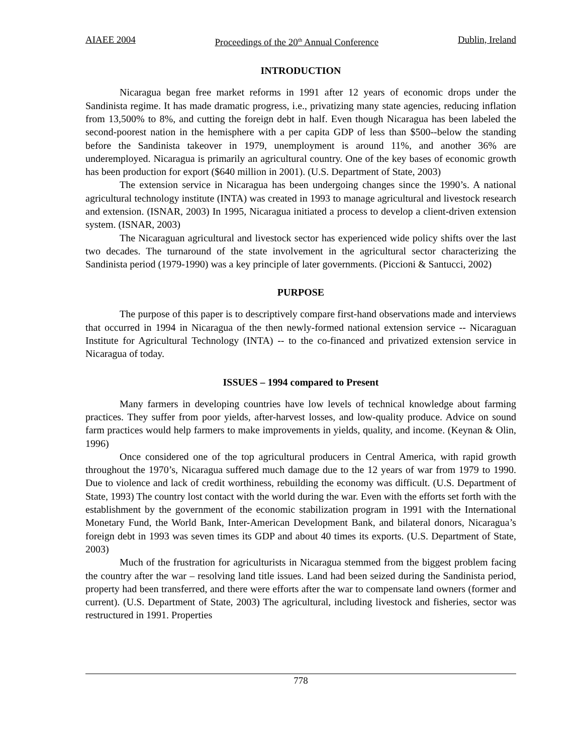AIAEE 2004 Proceedings of the 20<sup>th</sup> Annual Conference Dublin, Ireland
INTRODUCTION
Nicaragua began free market reforms in 1991 after 12 years of economic drops under the Sandinista regime. It has made dramatic progress, i.e., privatizing many state agencies, reducing inflation from 13,500% to 8%, and cutting the foreign debt in half. Even though Nicaragua has been labeled the second-poorest nation in the hemisphere with a per capita GDP of less than $500--below the standing before the Sandinista takeover in 1979, unemployment is around 11%, and another 36% are underemployed. Nicaragua is primarily an agricultural country. One of the key bases of economic growth has been production for export ($640 million in 2001). (U.S. Department of State, 2003)
The extension service in Nicaragua has been undergoing changes since the 1990’s. A national agricultural technology institute (INTA) was created in 1993 to manage agricultural and livestock research and extension. (ISNAR, 2003) In 1995, Nicaragua initiated a process to develop a client-driven extension system. (ISNAR, 2003)
The Nicaraguan agricultural and livestock sector has experienced wide policy shifts over the last two decades. The turnaround of the state involvement in the agricultural sector characterizing the Sandinista period (1979-1990) was a key principle of later governments. (Piccioni & Santucci, 2002)
PURPOSE
The purpose of this paper is to descriptively compare first-hand observations made and interviews that occurred in 1994 in Nicaragua of the then newly-formed national extension service -- Nicaraguan Institute for Agricultural Technology (INTA) -- to the co-financed and privatized extension service in Nicaragua of today.
ISSUES – 1994 compared to Present
Many farmers in developing countries have low levels of technical knowledge about farming practices. They suffer from poor yields, after-harvest losses, and low-quality produce. Advice on sound farm practices would help farmers to make improvements in yields, quality, and income. (Keynan & Olin, 1996)
Once considered one of the top agricultural producers in Central America, with rapid growth throughout the 1970’s, Nicaragua suffered much damage due to the 12 years of war from 1979 to 1990. Due to violence and lack of credit worthiness, rebuilding the economy was difficult. (U.S. Department of State, 1993) The country lost contact with the world during the war. Even with the efforts set forth with the establishment by the government of the economic stabilization program in 1991 with the International Monetary Fund, the World Bank, Inter-American Development Bank, and bilateral donors, Nicaragua’s foreign debt in 1993 was seven times its GDP and about 40 times its exports. (U.S. Department of State, 2003)
Much of the frustration for agriculturists in Nicaragua stemmed from the biggest problem facing the country after the war – resolving land title issues. Land had been seized during the Sandinista period, property had been transferred, and there were efforts after the war to compensate land owners (former and current). (U.S. Department of State, 2003) The agricultural, including livestock and fisheries, sector was restructured in 1991. Properties
778